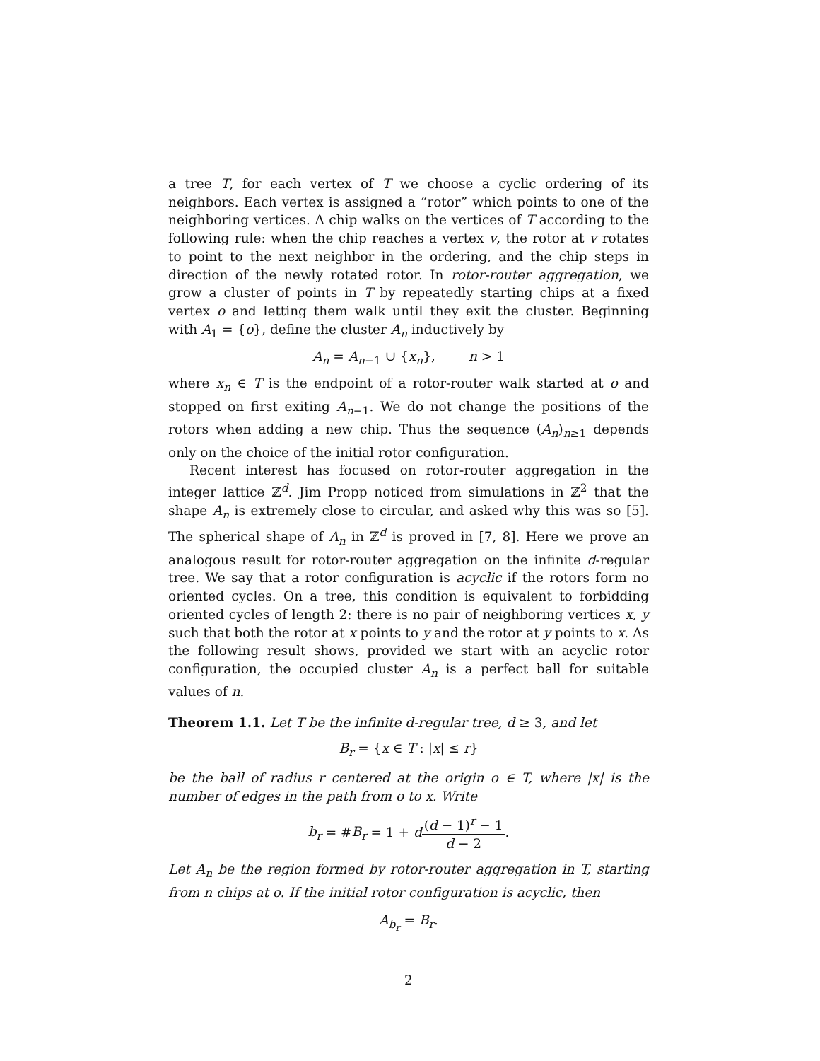a tree T, for each vertex of T we choose a cyclic ordering of its neighbors. Each vertex is assigned a “rotor” which points to one of the neighboring vertices. A chip walks on the vertices of T according to the following rule: when the chip reaches a vertex v, the rotor at v rotates to point to the next neighbor in the ordering, and the chip steps in direction of the newly rotated rotor. In rotor-router aggregation, we grow a cluster of points in T by repeatedly starting chips at a fixed vertex o and letting them walk until they exit the cluster. Beginning with A<sub>1</sub> = {o}, define the cluster A<sub>n</sub> inductively by
A<sub>n</sub> = A<sub>n−1</sub> ∪ {x<sub>n</sub>}, n > 1
where x<sub>n</sub> ∈ T is the endpoint of a rotor-router walk started at o and stopped on first exiting A<sub>n−1</sub>. We do not change the positions of the rotors when adding a new chip. Thus the sequence (A<sub>n</sub>)<sub>n≥1</sub> depends only on the choice of the initial rotor configuration.
Recent interest has focused on rotor-router aggregation in the integer lattice ℤ<sup>d</sup>. Jim Propp noticed from simulations in ℤ<sup>2</sup> that the shape A<sub>n</sub> is extremely close to circular, and asked why this was so [5]. The spherical shape of A<sub>n</sub> in ℤ<sup>d</sup> is proved in [7, 8]. Here we prove an analogous result for rotor-router aggregation on the infinite d-regular tree. We say that a rotor configuration is acyclic if the rotors form no oriented cycles. On a tree, this condition is equivalent to forbidding oriented cycles of length 2: there is no pair of neighboring vertices x, y such that both the rotor at x points to y and the rotor at y points to x. As the following result shows, provided we start with an acyclic rotor configuration, the occupied cluster A<sub>n</sub> is a perfect ball for suitable values of n.
Theorem 1.1. Let T be the infinite d-regular tree, d ≥ 3, and let
B<sub>r</sub> = {x ∈ T : |x| ≤ r}
be the ball of radius r centered at the origin o ∈ T, where |x| is the number of edges in the path from o to x. Write
b<sub>r</sub> = #B<sub>r</sub> = 1 + d(d − 1)<sup>r</sup> − 1 d − 2.
Let A<sub>n</sub> be the region formed by rotor-router aggregation in T, starting from n chips at o. If the initial rotor configuration is acyclic, then
A<sub>b<sub>r</sub></sub> = B<sub>r</sub>.
2